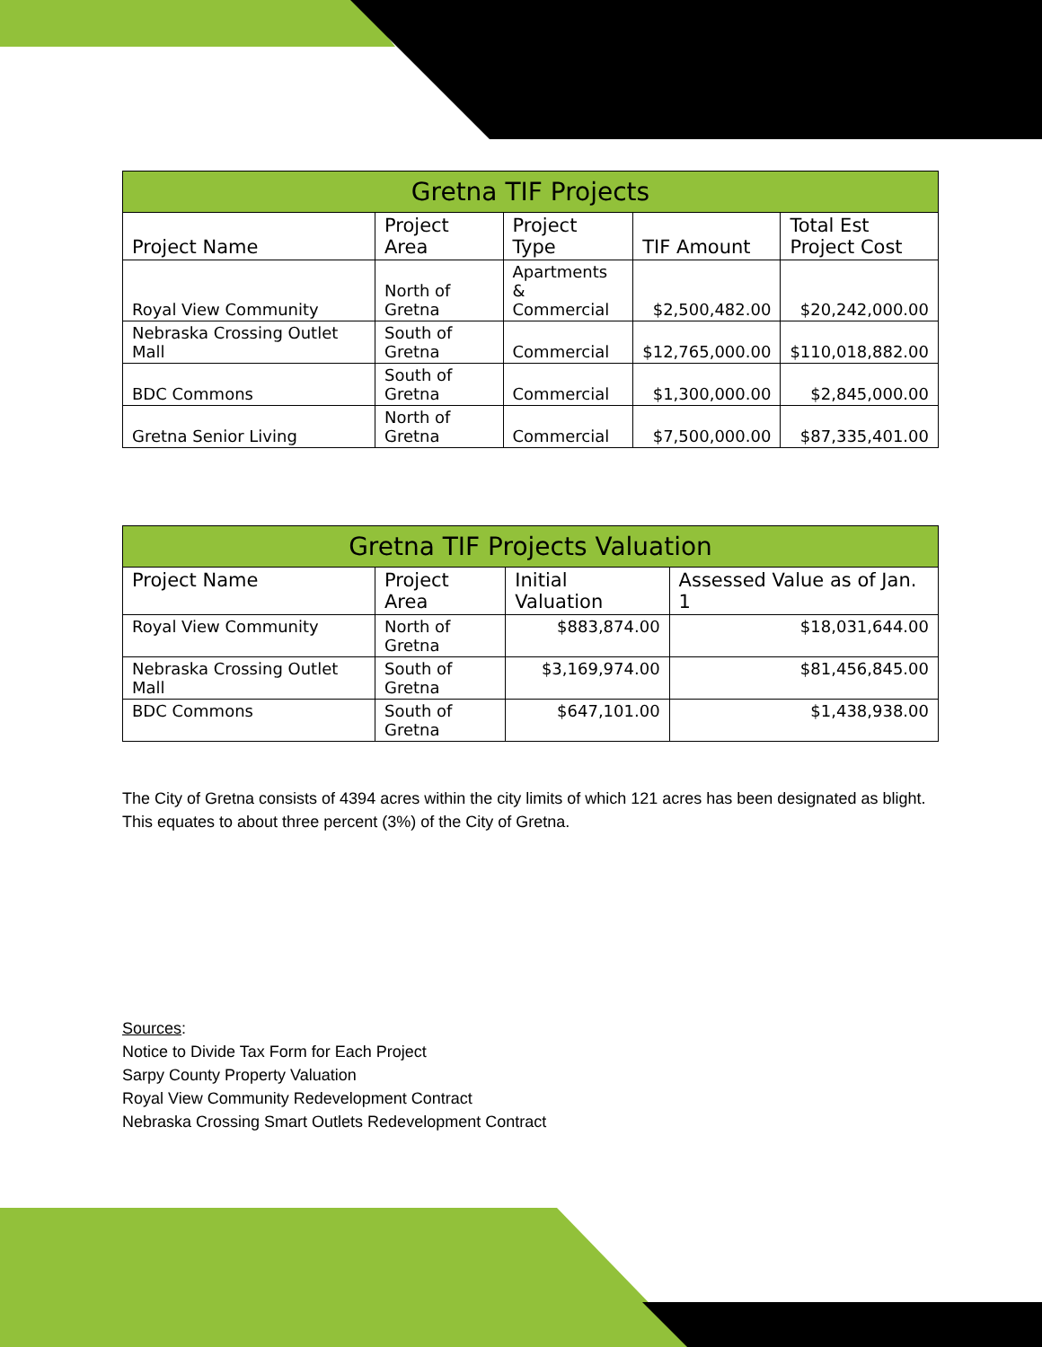| Gretna TIF Projects | | | | |
| --- | --- | --- | --- | --- |
| Project Name | Project Area | Project Type | TIF Amount | Total Est Project Cost |
| Royal View Community | North of Gretna | Apartments & Commercial | $2,500,482.00 | $20,242,000.00 |
| Nebraska Crossing Outlet Mall | South of Gretna | Commercial | $12,765,000.00 | $110,018,882.00 |
| BDC Commons | South of Gretna | Commercial | $1,300,000.00 | $2,845,000.00 |
| Gretna Senior Living | North of Gretna | Commercial | $7,500,000.00 | $87,335,401.00 |
| Gretna TIF Projects Valuation | | | |
| --- | --- | --- | --- |
| Project Name | Project Area | Initial Valuation | Assessed Value as of Jan. 1 |
| Royal View Community | North of Gretna | $883,874.00 | $18,031,644.00 |
| Nebraska Crossing Outlet Mall | South of Gretna | $3,169,974.00 | $81,456,845.00 |
| BDC Commons | South of Gretna | $647,101.00 | $1,438,938.00 |
The City of Gretna consists of 4394 acres within the city limits of which 121 acres has been designated as blight. This equates to about three percent (3%) of the City of Gretna.
Sources:
Notice to Divide Tax Form for Each Project
Sarpy County Property Valuation
Royal View Community Redevelopment Contract
Nebraska Crossing Smart Outlets Redevelopment Contract